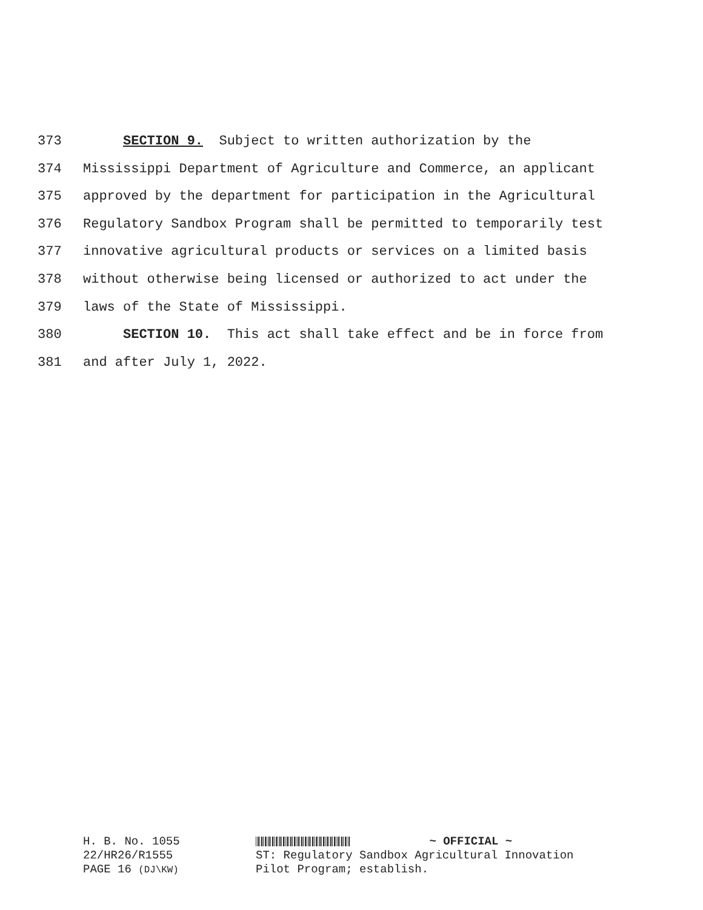373 SECTION 9. Subject to written authorization by the
374 Mississippi Department of Agriculture and Commerce, an applicant
375 approved by the department for participation in the Agricultural
376 Regulatory Sandbox Program shall be permitted to temporarily test
377 innovative agricultural products or services on a limited basis
378 without otherwise being licensed or authorized to act under the
379 laws of the State of Mississippi.
380 SECTION 10. This act shall take effect and be in force from
381 and after July 1, 2022.
H. B. No. 1055
22/HR26/R1555
PAGE 16 (DJ\KW)
~ OFFICIAL ~
ST: Regulatory Sandbox Agricultural Innovation
Pilot Program; establish.